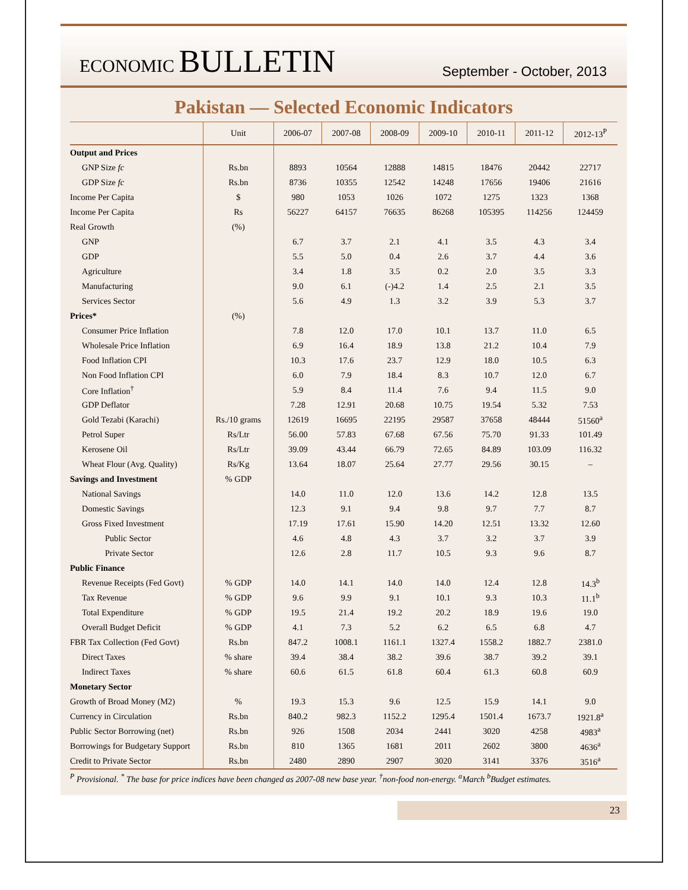ECONOMIC BULLETIN
September - October, 2013
Pakistan — Selected Economic Indicators
| | Unit | 2006-07 | 2007-08 | 2008-09 | 2009-10 | 2010-11 | 2011-12 | 2012-13<sup>P</sup> |
| --- | --- | --- | --- | --- | --- | --- | --- | --- |
| Output and Prices | | | | | | | | |
| GNP Size fc | Rs.bn | 8893 | 10564 | 12888 | 14815 | 18476 | 20442 | 22717 |
| GDP Size fc | Rs.bn | 8736 | 10355 | 12542 | 14248 | 17656 | 19406 | 21616 |
| Income Per Capita | $ | 980 | 1053 | 1026 | 1072 | 1275 | 1323 | 1368 |
| Income Per Capita | Rs | 56227 | 64157 | 76635 | 86268 | 105395 | 114256 | 124459 |
| Real Growth | (%) | | | | | | | |
| GNP | | 6.7 | 3.7 | 2.1 | 4.1 | 3.5 | 4.3 | 3.4 |
| GDP | | 5.5 | 5.0 | 0.4 | 2.6 | 3.7 | 4.4 | 3.6 |
| Agriculture | | 3.4 | 1.8 | 3.5 | 0.2 | 2.0 | 3.5 | 3.3 |
| Manufacturing | | 9.0 | 6.1 | (-)4.2 | 1.4 | 2.5 | 2.1 | 3.5 |
| Services Sector | | 5.6 | 4.9 | 1.3 | 3.2 | 3.9 | 5.3 | 3.7 |
| Prices* | (%) | | | | | | | |
| Consumer Price Inflation | | 7.8 | 12.0 | 17.0 | 10.1 | 13.7 | 11.0 | 6.5 |
| Wholesale Price Inflation | | 6.9 | 16.4 | 18.9 | 13.8 | 21.2 | 10.4 | 7.9 |
| Food Inflation CPI | | 10.3 | 17.6 | 23.7 | 12.9 | 18.0 | 10.5 | 6.3 |
| Non Food Inflation CPI | | 6.0 | 7.9 | 18.4 | 8.3 | 10.7 | 12.0 | 6.7 |
| Core Inflation<sup>†</sup> | | 5.9 | 8.4 | 11.4 | 7.6 | 9.4 | 11.5 | 9.0 |
| GDP Deflator | | 7.28 | 12.91 | 20.68 | 10.75 | 19.54 | 5.32 | 7.53 |
| Gold Tezabi (Karachi) | Rs./10 grams | 12619 | 16695 | 22195 | 29587 | 37658 | 48444 | 51560<sup>a</sup> |
| Petrol Super | Rs/Ltr | 56.00 | 57.83 | 67.68 | 67.56 | 75.70 | 91.33 | 101.49 |
| Kerosene Oil | Rs/Ltr | 39.09 | 43.44 | 66.79 | 72.65 | 84.89 | 103.09 | 116.32 |
| Wheat Flour (Avg. Quality) | Rs/Kg | 13.64 | 18.07 | 25.64 | 27.77 | 29.56 | 30.15 | – |
| Savings and Investment | % GDP | | | | | | | |
| National Savings | | 14.0 | 11.0 | 12.0 | 13.6 | 14.2 | 12.8 | 13.5 |
| Domestic Savings | | 12.3 | 9.1 | 9.4 | 9.8 | 9.7 | 7.7 | 8.7 |
| Gross Fixed Investment | | 17.19 | 17.61 | 15.90 | 14.20 | 12.51 | 13.32 | 12.60 |
| Public Sector | | 4.6 | 4.8 | 4.3 | 3.7 | 3.2 | 3.7 | 3.9 |
| Private Sector | | 12.6 | 2.8 | 11.7 | 10.5 | 9.3 | 9.6 | 8.7 |
| Public Finance | | | | | | | | |
| Revenue Receipts (Fed Govt) | % GDP | 14.0 | 14.1 | 14.0 | 14.0 | 12.4 | 12.8 | 14.3<sup>b</sup> |
| Tax Revenue | % GDP | 9.6 | 9.9 | 9.1 | 10.1 | 9.3 | 10.3 | 11.1<sup>b</sup> |
| Total Expenditure | % GDP | 19.5 | 21.4 | 19.2 | 20.2 | 18.9 | 19.6 | 19.0 |
| Overall Budget Deficit | % GDP | 4.1 | 7.3 | 5.2 | 6.2 | 6.5 | 6.8 | 4.7 |
| FBR Tax Collection (Fed Govt) | Rs.bn | 847.2 | 1008.1 | 1161.1 | 1327.4 | 1558.2 | 1882.7 | 2381.0 |
| Direct Taxes | % share | 39.4 | 38.4 | 38.2 | 39.6 | 38.7 | 39.2 | 39.1 |
| Indirect Taxes | % share | 60.6 | 61.5 | 61.8 | 60.4 | 61.3 | 60.8 | 60.9 |
| Monetary Sector | | | | | | | | |
| Growth of Broad Money (M2) | % | 19.3 | 15.3 | 9.6 | 12.5 | 15.9 | 14.1 | 9.0 |
| Currency in Circulation | Rs.bn | 840.2 | 982.3 | 1152.2 | 1295.4 | 1501.4 | 1673.7 | 1921.8<sup>a</sup> |
| Public Sector Borrowing (net) | Rs.bn | 926 | 1508 | 2034 | 2441 | 3020 | 4258 | 4983<sup>a</sup> |
| Borrowings for Budgetary Support | Rs.bn | 810 | 1365 | 1681 | 2011 | 2602 | 3800 | 4636<sup>a</sup> |
| Credit to Private Sector | Rs.bn | 2480 | 2890 | 2907 | 3020 | 3141 | 3376 | 3516<sup>a</sup> |
<sup>P</sup> Provisional. <sup>*</sup> The base for price indices have been changed as 2007-08 new base year. <sup>†</sup>non-food non-energy. <sup>a</sup>March <sup>b</sup>Budget estimates.
23